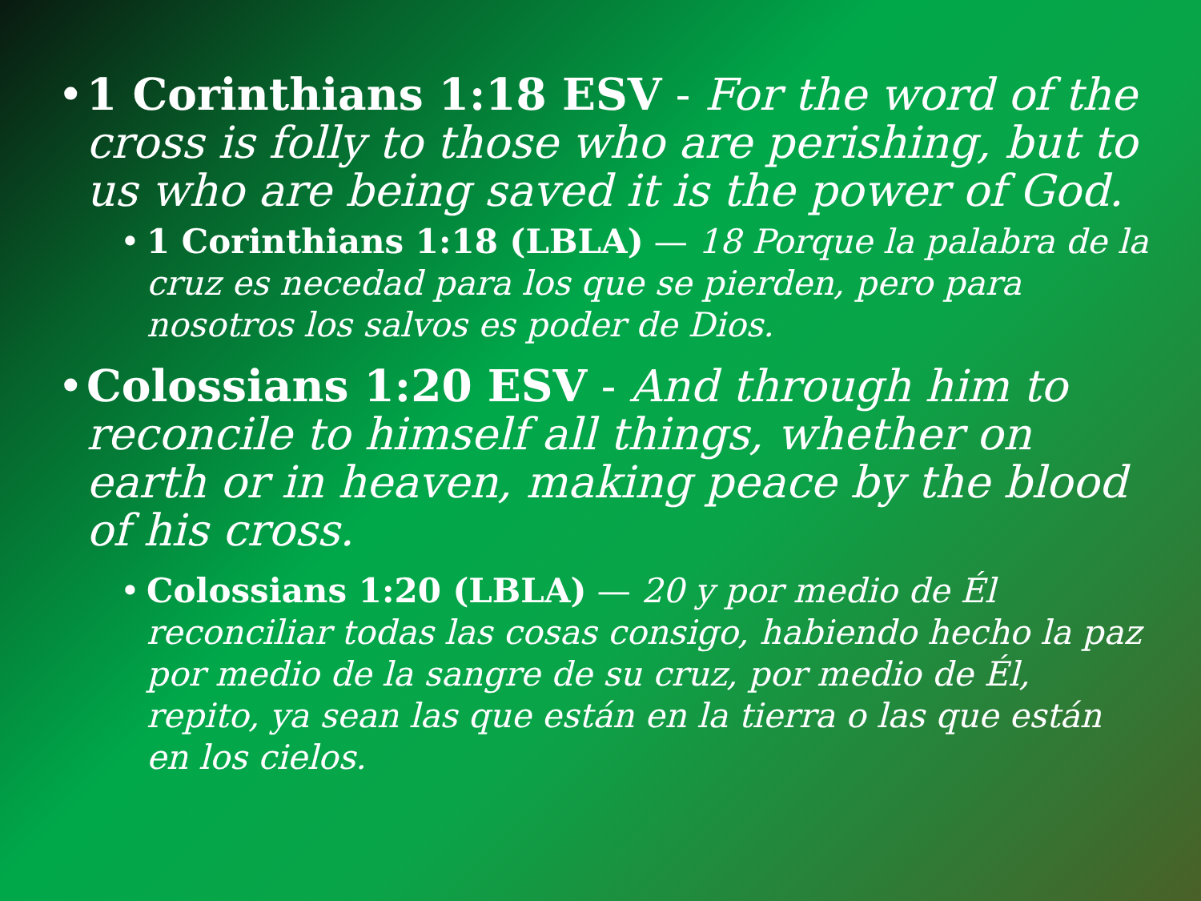• 1 Corinthians 1:18 ESV - For the word of the cross is folly to those who are perishing, but to us who are being saved it is the power of God.
• 1 Corinthians 1:18 (LBLA) — 18 Porque la palabra de la cruz es necedad para los que se pierden, pero para nosotros los salvos es poder de Dios.
• Colossians 1:20 ESV - And through him to reconcile to himself all things, whether on earth or in heaven, making peace by the blood of his cross.
• Colossians 1:20 (LBLA) — 20 y por medio de Él reconciliar todas las cosas consigo, habiendo hecho la paz por medio de la sangre de su cruz, por medio de Él, repito, ya sean las que están en la tierra o las que están en los cielos.